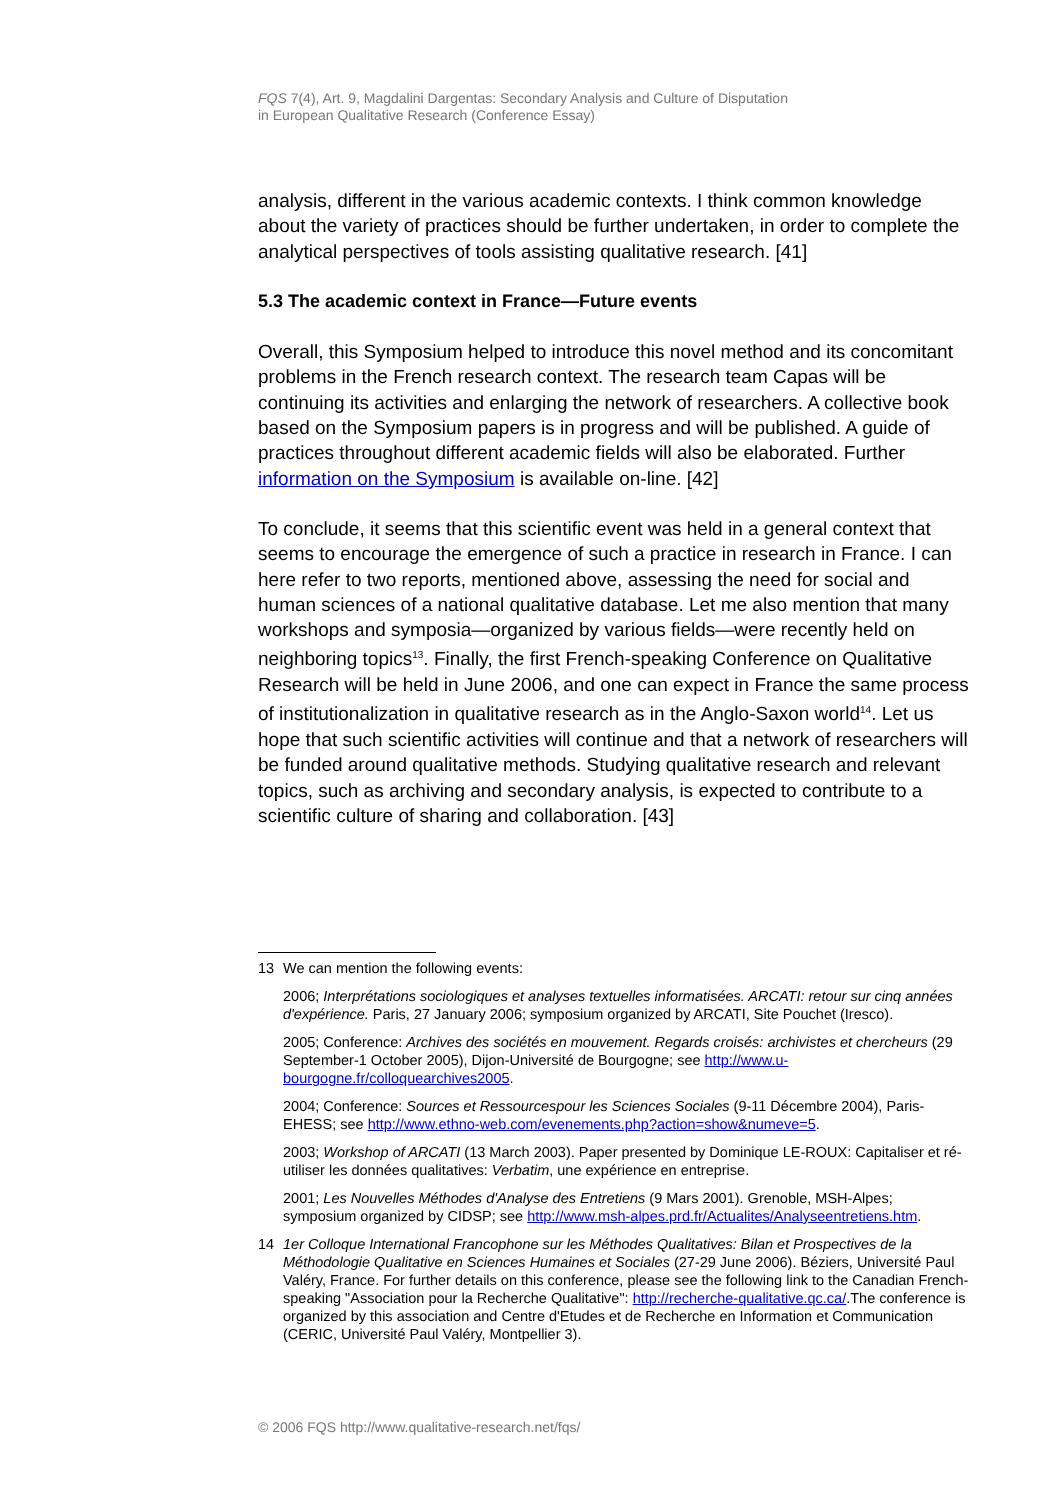FQS 7(4), Art. 9, Magdalini Dargentas: Secondary Analysis and Culture of Disputation
in European Qualitative Research (Conference Essay)
analysis, different in the various academic contexts. I think common knowledge about the variety of practices should be further undertaken, in order to complete the analytical perspectives of tools assisting qualitative research. [41]
5.3 The academic context in France—Future events
Overall, this Symposium helped to introduce this novel method and its concomitant problems in the French research context. The research team Capas will be continuing its activities and enlarging the network of researchers. A collective book based on the Symposium papers is in progress and will be published. A guide of practices throughout different academic fields will also be elaborated. Further information on the Symposium is available on-line. [42]
To conclude, it seems that this scientific event was held in a general context that seems to encourage the emergence of such a practice in research in France. I can here refer to two reports, mentioned above, assessing the need for social and human sciences of a national qualitative database. Let me also mention that many workshops and symposia—organized by various fields—were recently held on neighboring topics<sup>13</sup>. Finally, the first French-speaking Conference on Qualitative Research will be held in June 2006, and one can expect in France the same process of institutionalization in qualitative research as in the Anglo-Saxon world<sup>14</sup>. Let us hope that such scientific activities will continue and that a network of researchers will be funded around qualitative methods. Studying qualitative research and relevant topics, such as archiving and secondary analysis, is expected to contribute to a scientific culture of sharing and collaboration. [43]
13 We can mention the following events:
2006; Interprétations sociologiques et analyses textuelles informatisées. ARCATI: retour sur cinq années d'expérience. Paris, 27 January 2006; symposium organized by ARCATI, Site Pouchet (Iresco).
2005; Conference: Archives des sociétés en mouvement. Regards croisés: archivistes et chercheurs (29 September-1 October 2005), Dijon-Université de Bourgogne; see http://www.u-bourgogne.fr/colloquearchives2005.
2004; Conference: Sources et Ressourcespour les Sciences Sociales (9-11 Décembre 2004), Paris-EHESS; see http://www.ethno-web.com/evenements.php?action=show&numeve=5.
2003; Workshop of ARCATI (13 March 2003). Paper presented by Dominique LE-ROUX: Capitaliser et ré-utiliser les données qualitatives: Verbatim, une expérience en entreprise.
2001; Les Nouvelles Méthodes d'Analyse des Entretiens (9 Mars 2001). Grenoble, MSH-Alpes; symposium organized by CIDSP; see http://www.msh-alpes.prd.fr/Actualites/Analyseentretiens.htm.
14 1er Colloque International Francophone sur les Méthodes Qualitatives: Bilan et Prospectives de la Méthodologie Qualitative en Sciences Humaines et Sociales (27-29 June 2006). Béziers, Université Paul Valéry, France. For further details on this conference, please see the following link to the Canadian French-speaking "Association pour la Recherche Qualitative": http://recherche-qualitative.qc.ca/.The conference is organized by this association and Centre d'Etudes et de Recherche en Information et Communication (CERIC, Université Paul Valéry, Montpellier 3).
© 2006 FQS http://www.qualitative-research.net/fqs/